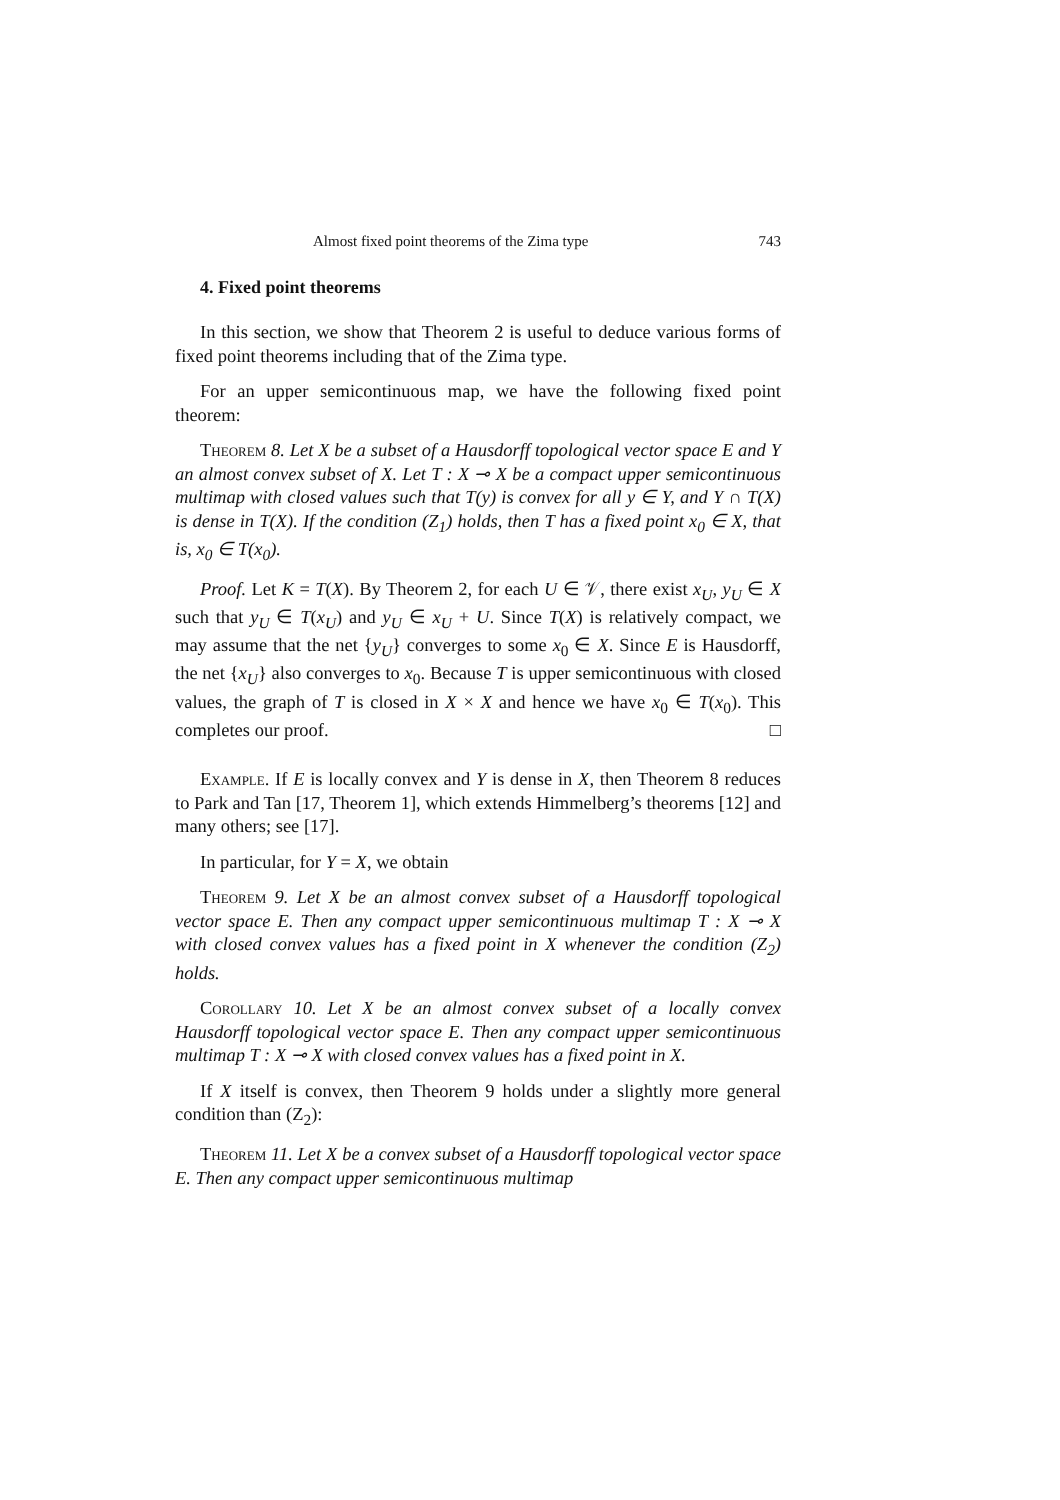Almost fixed point theorems of the Zima type 743
4. Fixed point theorems
In this section, we show that Theorem 2 is useful to deduce various forms of fixed point theorems including that of the Zima type.
For an upper semicontinuous map, we have the following fixed point theorem:
Theorem 8. Let X be a subset of a Hausdorff topological vector space E and Y an almost convex subset of X. Let T : X ⊸ X be a compact upper semicontinuous multimap with closed values such that T(y) is convex for all y ∈ Y, and Y ∩ T(X) is dense in T(X). If the condition (Z<sub>1</sub>) holds, then T has a fixed point x<sub>0</sub> ∈ X, that is, x<sub>0</sub> ∈ T(x<sub>0</sub>).
Proof. Let K = T(X). By Theorem 2, for each U ∈ 𝒱, there exist x<sub>U</sub>, y<sub>U</sub> ∈ X such that y<sub>U</sub> ∈ T(x<sub>U</sub>) and y<sub>U</sub> ∈ x<sub>U</sub> + U. Since T(X) is relatively compact, we may assume that the net {y<sub>U</sub>} converges to some x<sub>0</sub> ∈ X. Since E is Hausdorff, the net {x<sub>U</sub>} also converges to x<sub>0</sub>. Because T is upper semicontinuous with closed values, the graph of T is closed in X × X and hence we have x<sub>0</sub> ∈ T(x<sub>0</sub>). This completes our proof. □
Example. If E is locally convex and Y is dense in X, then Theorem 8 reduces to Park and Tan [17, Theorem 1], which extends Himmelberg’s theorems [12] and many others; see [17].
In particular, for Y = X, we obtain
Theorem 9. Let X be an almost convex subset of a Hausdorff topological vector space E. Then any compact upper semicontinuous multimap T : X ⊸ X with closed convex values has a fixed point in X whenever the condition (Z<sub>2</sub>) holds.
Corollary 10. Let X be an almost convex subset of a locally convex Hausdorff topological vector space E. Then any compact upper semicontinuous multimap T : X ⊸ X with closed convex values has a fixed point in X.
If X itself is convex, then Theorem 9 holds under a slightly more general condition than (Z<sub>2</sub>):
Theorem 11. Let X be a convex subset of a Hausdorff topological vector space E. Then any compact upper semicontinuous multimap